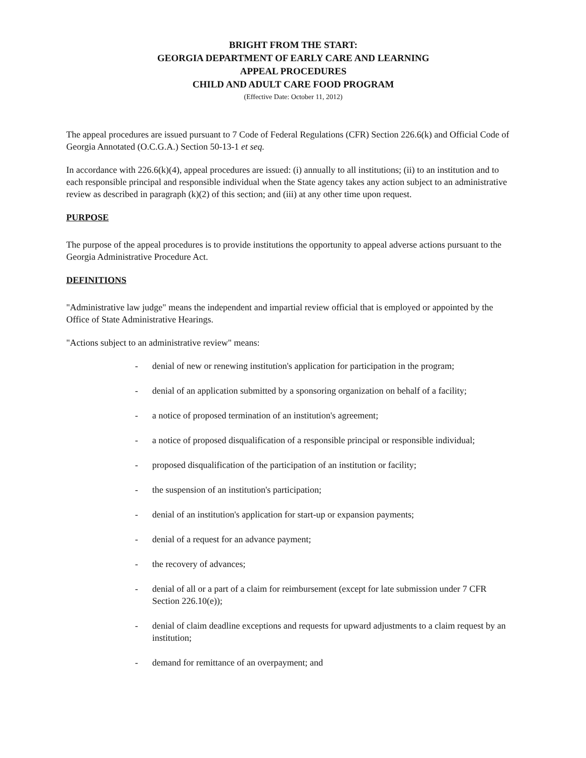BRIGHT FROM THE START:
GEORGIA DEPARTMENT OF EARLY CARE AND LEARNING
APPEAL PROCEDURES
CHILD AND ADULT CARE FOOD PROGRAM
(Effective Date: October 11, 2012)
The appeal procedures are issued pursuant to 7 Code of Federal Regulations (CFR) Section 226.6(k) and Official Code of Georgia Annotated (O.C.G.A.) Section 50-13-1 et seq.
In accordance with 226.6(k)(4), appeal procedures are issued: (i) annually to all institutions; (ii) to an institution and to each responsible principal and responsible individual when the State agency takes any action subject to an administrative review as described in paragraph (k)(2) of this section; and (iii) at any other time upon request.
PURPOSE
The purpose of the appeal procedures is to provide institutions the opportunity to appeal adverse actions pursuant to the Georgia Administrative Procedure Act.
DEFINITIONS
"Administrative law judge" means the independent and impartial review official that is employed or appointed by the Office of State Administrative Hearings.
"Actions subject to an administrative review" means:
- denial of new or renewing institution's application for participation in the program;
- denial of an application submitted by a sponsoring organization on behalf of a facility;
- a notice of proposed termination of an institution's agreement;
- a notice of proposed disqualification of a responsible principal or responsible individual;
- proposed disqualification of the participation of an institution or facility;
- the suspension of an institution's participation;
- denial of an institution's application for start-up or expansion payments;
- denial of a request for an advance payment;
- the recovery of advances;
- denial of all or a part of a claim for reimbursement (except for late submission under 7 CFR Section 226.10(e));
- denial of claim deadline exceptions and requests for upward adjustments to a claim request by an institution;
- demand for remittance of an overpayment; and